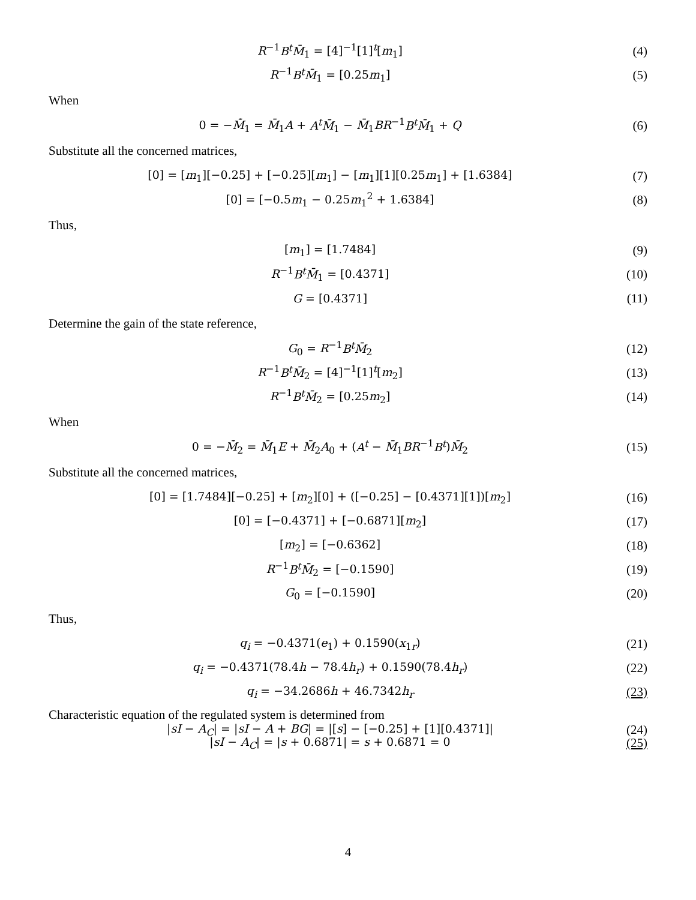R<sup>−1</sup>B<sup>t</sup>M̄<sub>1</sub> = [4]<sup>−1</sup>[1]<sup>t</sup>[m<sub>1</sub>] (4)
R<sup>−1</sup>B<sup>t</sup>M̄<sub>1</sub> = [0.25m<sub>1</sub>] (5)
When
0 = −M̄̇<sub>1</sub> = M̄<sub>1</sub>A + A<sup>t</sup>M̄<sub>1</sub> − M̄<sub>1</sub>BR<sup>−1</sup>B<sup>t</sup>M̄<sub>1</sub> + Q
(6)
Substitute all the concerned matrices,
[0] = [m<sub>1</sub>][−0.25] + [−0.25][m<sub>1</sub>] − [m<sub>1</sub>][1][0.25m<sub>1</sub>] + [1.6384]
(7)
[0] = [−0.5m<sub>1</sub> − 0.25m<sub>1</sub><sup>2</sup> + 1.6384]
(8)
Thus,
[m<sub>1</sub>] = [1.7484] (9)
R<sup>−1</sup>B<sup>t</sup>M̄<sub>1</sub> = [0.4371] (10)
G = [0.4371] (11)
Determine the gain of the state reference,
G<sub>0</sub> = R<sup>−1</sup>B<sup>t</sup>M̄<sub>2</sub> (12)
R<sup>−1</sup>B<sup>t</sup>M̄<sub>2</sub> = [4]<sup>−1</sup>[1]<sup>t</sup>[m<sub>2</sub>] (13)
R<sup>−1</sup>B<sup>t</sup>M̄<sub>2</sub> = [0.25m<sub>2</sub>] (14)
When
0 = −M̄̇<sub>2</sub> = M̄<sub>1</sub>E + M̄<sub>2</sub>A<sub>0</sub> + (A<sup>t</sup> − M̄<sub>1</sub>BR<sup>−1</sup>B<sup>t</sup>)M̄<sub>2</sub>
(15)
Substitute all the concerned matrices,
[0] = [1.7484][−0.25] + [m<sub>2</sub>][0] + ([−0.25] − [0.4371][1])[m<sub>2</sub>]
(16)
[0] = [−0.4371] + [−0.6871][m<sub>2</sub>]
(17)
[m<sub>2</sub>] = [−0.6362] (18)
R<sup>−1</sup>B<sup>t</sup>M̄<sub>2</sub> = [−0.1590] (19)
G<sub>0</sub> = [−0.1590] (20)
Thus,
q<sub>i</sub> = −0.4371(e<sub>1</sub>) + 0.1590(x<sub>1r</sub>) (21)
q<sub>i</sub> = −0.4371(78.4h − 78.4h<sub>r</sub>) + 0.1590(78.4h<sub>r</sub>)
(22)
q<sub>i</sub> = −34.2686h + 46.7342h<sub>r</sub> (23)
Characteristic equation of the regulated system is determined from
|sI − A<sub>C</sub>| = |sI − A + BG| = |[s] − [−0.25] + [1][0.4371]|
(24)
|sI − A<sub>C</sub>| = |s + 0.6871| = s + 0.6871 = 0
(25)
4